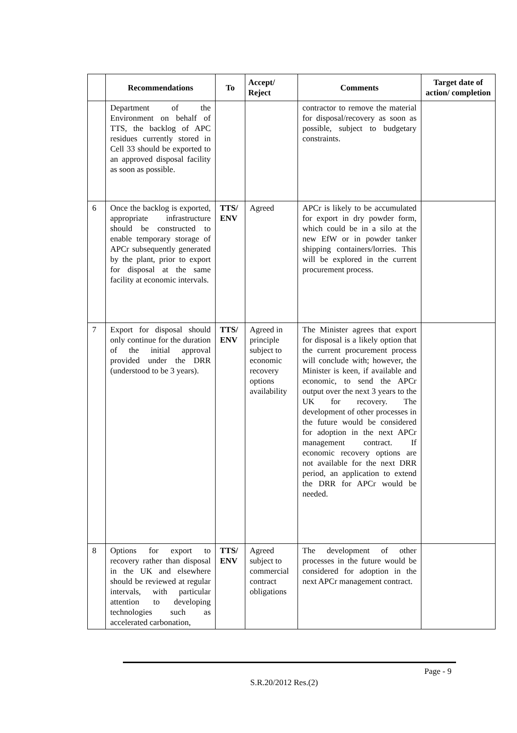| | Recommendations | To | Accept/ Reject | Comments | Target date of action/ completion |
| --- | --- | --- | --- | --- | --- |
| | Department of the Environment on behalf of TTS, the backlog of APC residues currently stored in Cell 33 should be exported to an approved disposal facility as soon as possible. | | | contractor to remove the material for disposal/recovery as soon as possible, subject to budgetary constraints. | |
| 6 | Once the backlog is exported, appropriate infrastructure should be constructed to enable temporary storage of APCr subsequently generated by the plant, prior to export for disposal at the same facility at economic intervals. | TTS/ ENV | Agreed | APCr is likely to be accumulated for export in dry powder form, which could be in a silo at the new EfW or in powder tanker shipping containers/lorries. This will be explored in the current procurement process. | |
| 7 | Export for disposal should only continue for the duration of the initial approval provided under the DRR (understood to be 3 years). | TTS/ ENV | Agreed in principle subject to economic recovery options availability | The Minister agrees that export for disposal is a likely option that the current procurement process will conclude with; however, the Minister is keen, if available and economic, to send the APCr output over the next 3 years to the UK for recovery. The development of other processes in the future would be considered for adoption in the next APCr management contract. If economic recovery options are not available for the next DRR period, an application to extend the DRR for APCr would be needed. | |
| 8 | Options for export to recovery rather than disposal in the UK and elsewhere should be reviewed at regular intervals, with particular attention to developing technologies such as accelerated carbonation, | TTS/ ENV | Agreed subject to commercial contract obligations | The development of other processes in the future would be considered for adoption in the next APCr management contract. | |
Page - 9
S.R.20/2012 Res.(2)